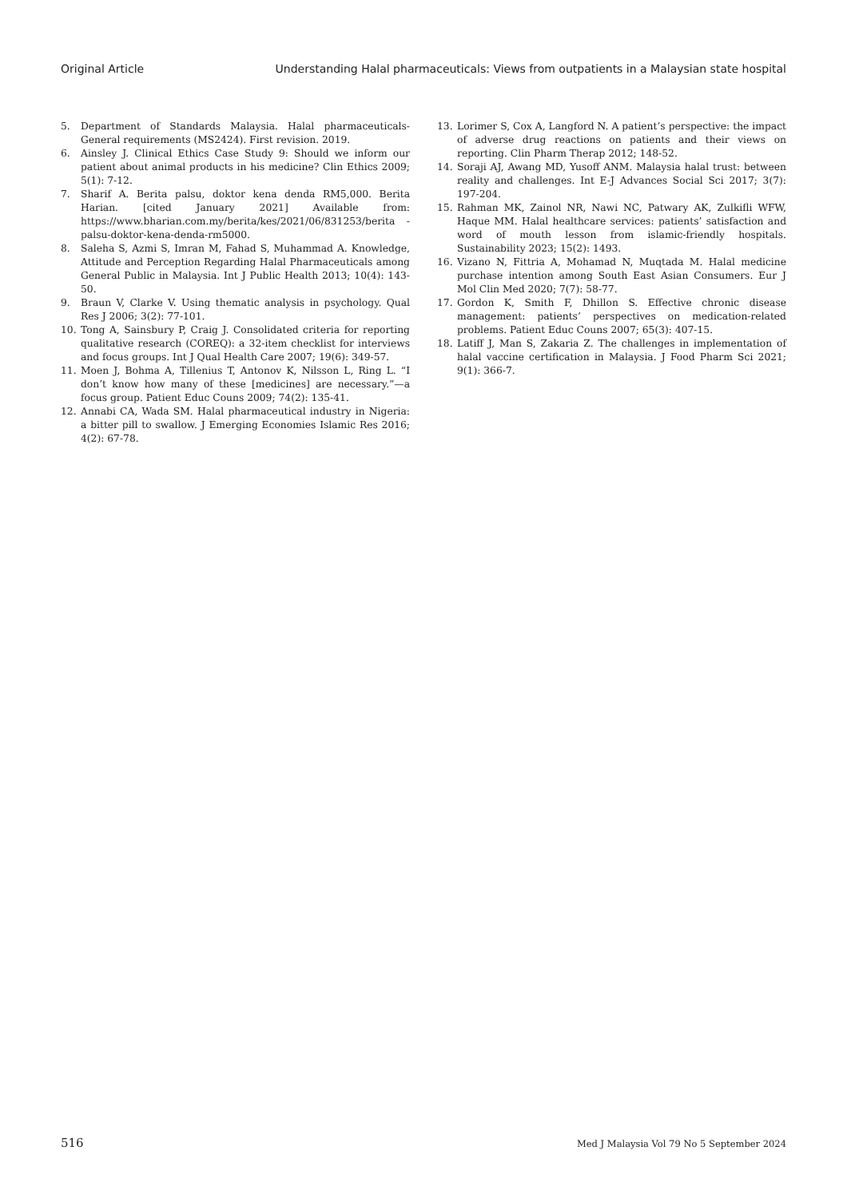Original Article Understanding Halal pharmaceuticals: Views from outpatients in a Malaysian state hospital
5. Department of Standards Malaysia. Halal pharmaceuticals-General requirements (MS2424). First revision. 2019.
6. Ainsley J. Clinical Ethics Case Study 9: Should we inform our patient about animal products in his medicine? Clin Ethics 2009; 5(1): 7-12.
7. Sharif A. Berita palsu, doktor kena denda RM5,000. Berita Harian. [cited January 2021] Available from: https://www.bharian.com.my/berita/kes/2021/06/831253/berita -palsu-doktor-kena-denda-rm5000.
8. Saleha S, Azmi S, Imran M, Fahad S, Muhammad A. Knowledge, Attitude and Perception Regarding Halal Pharmaceuticals among General Public in Malaysia. Int J Public Health 2013; 10(4): 143-50.
9. Braun V, Clarke V. Using thematic analysis in psychology. Qual Res J 2006; 3(2): 77-101.
10. Tong A, Sainsbury P, Craig J. Consolidated criteria for reporting qualitative research (COREQ): a 32-item checklist for interviews and focus groups. Int J Qual Health Care 2007; 19(6): 349-57.
11. Moen J, Bohma A, Tillenius T, Antonov K, Nilsson L, Ring L. “I don’t know how many of these [medicines] are necessary.”—a focus group. Patient Educ Couns 2009; 74(2): 135-41.
12. Annabi CA, Wada SM. Halal pharmaceutical industry in Nigeria: a bitter pill to swallow. J Emerging Economies Islamic Res 2016; 4(2): 67-78.
13. Lorimer S, Cox A, Langford N. A patient’s perspective: the impact of adverse drug reactions on patients and their views on reporting. Clin Pharm Therap 2012; 148-52.
14. Soraji AJ, Awang MD, Yusoff ANM. Malaysia halal trust: between reality and challenges. Int E-J Advances Social Sci 2017; 3(7): 197-204.
15. Rahman MK, Zainol NR, Nawi NC, Patwary AK, Zulkifli WFW, Haque MM. Halal healthcare services: patients’ satisfaction and word of mouth lesson from islamic-friendly hospitals. Sustainability 2023; 15(2): 1493.
16. Vizano N, Fittria A, Mohamad N, Muqtada M. Halal medicine purchase intention among South East Asian Consumers. Eur J Mol Clin Med 2020; 7(7): 58-77.
17. Gordon K, Smith F, Dhillon S. Effective chronic disease management: patients’ perspectives on medication-related problems. Patient Educ Couns 2007; 65(3): 407-15.
18. Latiff J, Man S, Zakaria Z. The challenges in implementation of halal vaccine certification in Malaysia. J Food Pharm Sci 2021; 9(1): 366-7.
516 Med J Malaysia Vol 79 No 5 September 2024